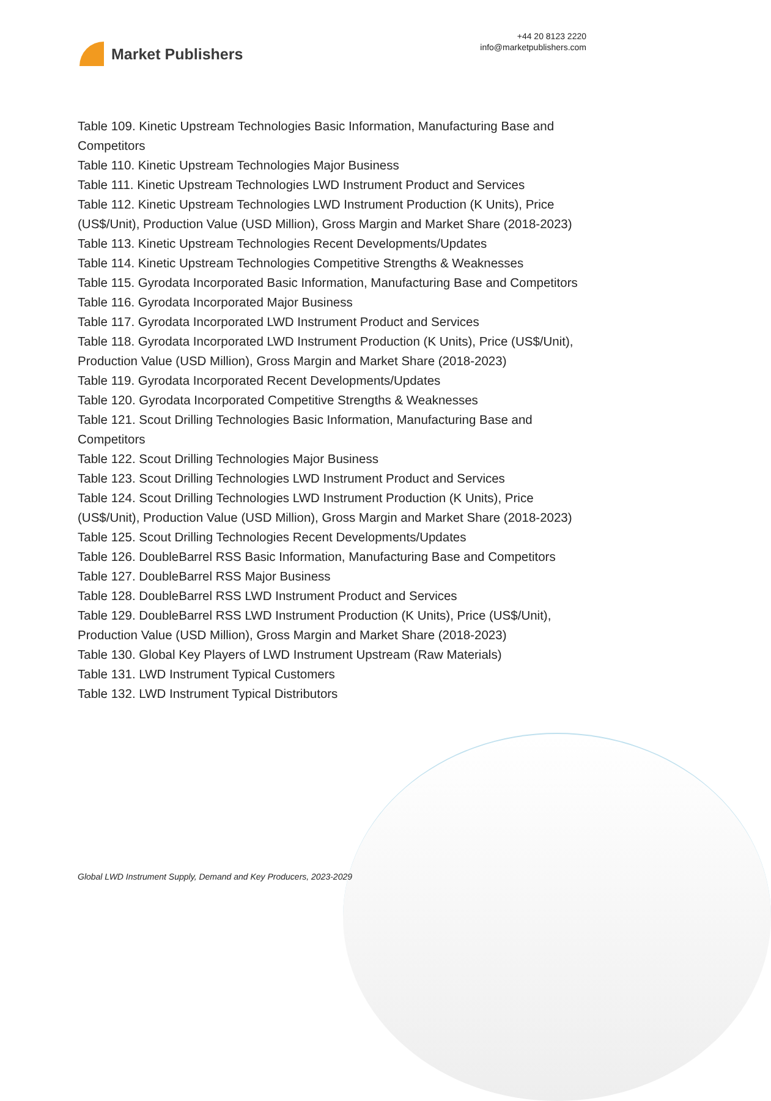Market Publishers
+44 20 8123 2220
info@marketpublishers.com
Table 109. Kinetic Upstream Technologies Basic Information, Manufacturing Base and Competitors
Table 110. Kinetic Upstream Technologies Major Business
Table 111. Kinetic Upstream Technologies LWD Instrument Product and Services
Table 112. Kinetic Upstream Technologies LWD Instrument Production (K Units), Price (US$/Unit), Production Value (USD Million), Gross Margin and Market Share (2018-2023)
Table 113. Kinetic Upstream Technologies Recent Developments/Updates
Table 114. Kinetic Upstream Technologies Competitive Strengths & Weaknesses
Table 115. Gyrodata Incorporated Basic Information, Manufacturing Base and Competitors
Table 116. Gyrodata Incorporated Major Business
Table 117. Gyrodata Incorporated LWD Instrument Product and Services
Table 118. Gyrodata Incorporated LWD Instrument Production (K Units), Price (US$/Unit), Production Value (USD Million), Gross Margin and Market Share (2018-2023)
Table 119. Gyrodata Incorporated Recent Developments/Updates
Table 120. Gyrodata Incorporated Competitive Strengths & Weaknesses
Table 121. Scout Drilling Technologies Basic Information, Manufacturing Base and Competitors
Table 122. Scout Drilling Technologies Major Business
Table 123. Scout Drilling Technologies LWD Instrument Product and Services
Table 124. Scout Drilling Technologies LWD Instrument Production (K Units), Price (US$/Unit), Production Value (USD Million), Gross Margin and Market Share (2018-2023)
Table 125. Scout Drilling Technologies Recent Developments/Updates
Table 126. DoubleBarrel RSS Basic Information, Manufacturing Base and Competitors
Table 127. DoubleBarrel RSS Major Business
Table 128. DoubleBarrel RSS LWD Instrument Product and Services
Table 129. DoubleBarrel RSS LWD Instrument Production (K Units), Price (US$/Unit), Production Value (USD Million), Gross Margin and Market Share (2018-2023)
Table 130. Global Key Players of LWD Instrument Upstream (Raw Materials)
Table 131. LWD Instrument Typical Customers
Table 132. LWD Instrument Typical Distributors
Global LWD Instrument Supply, Demand and Key Producers, 2023-2029